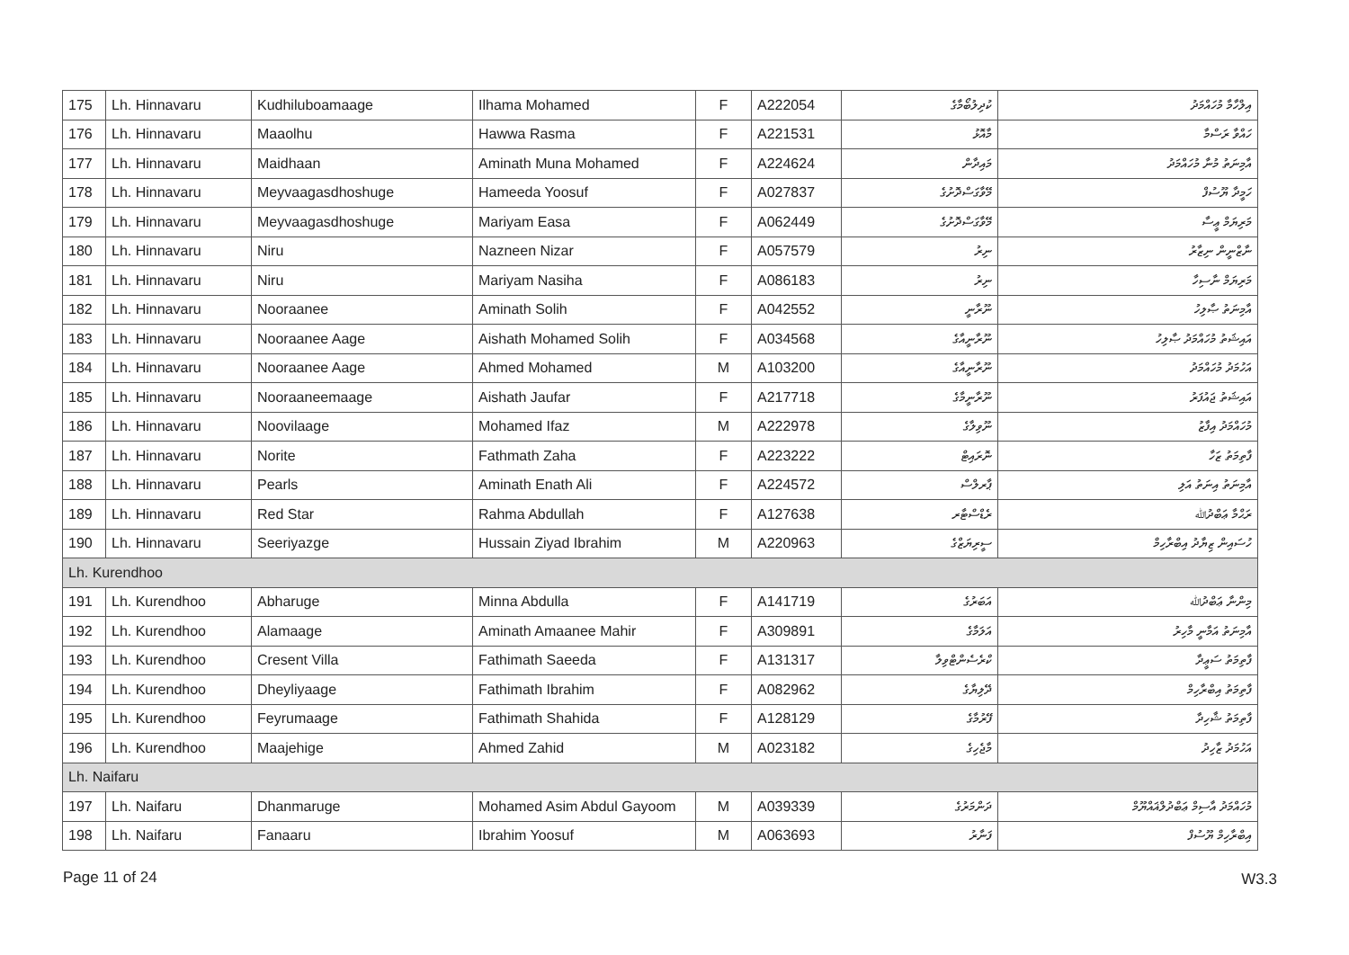| 175 | Lh. Hinnavaru | Kudhiluboamaage | Ilhama Mohamed | F | A222054 | ކުދިލުބޯމާގެ | އިލްހާމާ މުހައްމަދު |
| 176 | Lh. Hinnavaru | Maaolhu | Hawwa Rasma | F | A221531 | މާއޮޅު | ހައްވާ ރަސްމާ |
| 177 | Lh. Hinnavaru | Maidhaan | Aminath Muna Mohamed | F | A224624 | މައިދާން | އާމިނަތު މުނާ މުހައްމަދު |
| 178 | Lh. Hinnavaru | Meyvaagasdhoshuge | Hameeda Yoosuf | F | A027837 | މޭވާގަސްދޮށުގެ | ހަމީދާ ޔޫސުފް |
| 179 | Lh. Hinnavaru | Meyvaagasdhoshuge | Mariyam Easa | F | A062449 | މޭވާގަސްދޮށުގެ | މަރިޔަމް ޢީސާ |
| 180 | Lh. Hinnavaru | Niru | Nazneen Nizar | F | A057579 | ނިރު | ނާޒްނީން ނިޒާރު |
| 181 | Lh. Hinnavaru | Niru | Mariyam Nasiha | F | A086183 | ނިރު | މަރިޔަމް ނާސިހާ |
| 182 | Lh. Hinnavaru | Nooraanee | Aminath Solih | F | A042552 | ނޫރާނީ | އާމިނަތު ޞާލިހު |
| 183 | Lh. Hinnavaru | Nooraanee Aage | Aishath Mohamed Solih | F | A034568 | ނޫރާނީއާގެ | އައިޝަތު މުހައްމަދު ޞާލިހު |
| 184 | Lh. Hinnavaru | Nooraanee Aage | Ahmed Mohamed | M | A103200 | ނޫރާނީއާގެ | އަހުމަދު މުހައްމަދު |
| 185 | Lh. Hinnavaru | Nooraaneemaage | Aishath Jaufar | F | A217718 | ނޫރާނީމާގެ | އައިޝަތު ޖައުފަރު |
| 186 | Lh. Hinnavaru | Noovilaage | Mohamed Ifaz | M | A222978 | ނޫވިލާގެ | މުހައްމަދު އިފާޒު |
| 187 | Lh. Hinnavaru | Norite | Fathmath Zaha | F | A223222 | ނޮރައިޓް | ފާތިމަތު ޒަހާ |
| 188 | Lh. Hinnavaru | Pearls | Aminath Enath Ali | F | A224572 | ޕާރލްސް | އާމިނަތު އިނަތު އަލި |
| 189 | Lh. Hinnavaru | Red Star | Rahma Abdullah | F | A127638 | ރެޑްސްޓާރ | ރަޙްމާ ޢަބްދުﷲ |
| 190 | Lh. Hinnavaru | Seeriyazge | Hussain Ziyad Ibrahim | M | A220963 | ސީރިޔަޒްގެ | ހުސައިން ޒިޔާދު އިބްރާހިމް |
| Lh. Kurendhoo | | | | | | | |
| 191 | Lh. Kurendhoo | Abharuge | Minna Abdulla | F | A141719 | އަބަރުގެ | މިންނާ ޢަބްދުﷲ |
| 192 | Lh. Kurendhoo | Alamaage | Aminath Amaanee Mahir | F | A309891 | އަލަމާގެ | އާމިނަތު އަމާނީ މާހިރު |
| 193 | Lh. Kurendhoo | Cresent Villa | Fathimath Saeeda | F | A131317 | ކްރެސެންޓްވިލާ | ފާތިމަތު ސަޢީދާ |
| 194 | Lh. Kurendhoo | Dheyliyaage | Fathimath Ibrahim | F | A082962 | ދޭލިޔާގެ | ފާތިމަތު އިބްރާހިމް |
| 195 | Lh. Kurendhoo | Feyrumaage | Fathimath Shahida | F | A128129 | ފޭރުމާގެ | ފާތިމަތު ޝާހިދާ |
| 196 | Lh. Kurendhoo | Maajehige | Ahmed Zahid | M | A023182 | މާޖެހިގެ | އަހުމަދު ޒާހިދު |
| Lh. Naifaru | | | | | | | |
| 197 | Lh. Naifaru | Dhanmaruge | Mohamed Asim Abdul Gayoom | M | A039339 | ދަންމަރުގެ | މުހައްމަދު އާސިމް ޢަބްދުލްޣައްޔޫމް |
| 198 | Lh. Naifaru | Fanaaru | Ibrahim Yoosuf | M | A063693 | ފަނާރު | އިބްރާހިމް ޔޫސުފް |
Page 11 of 24 W3.3